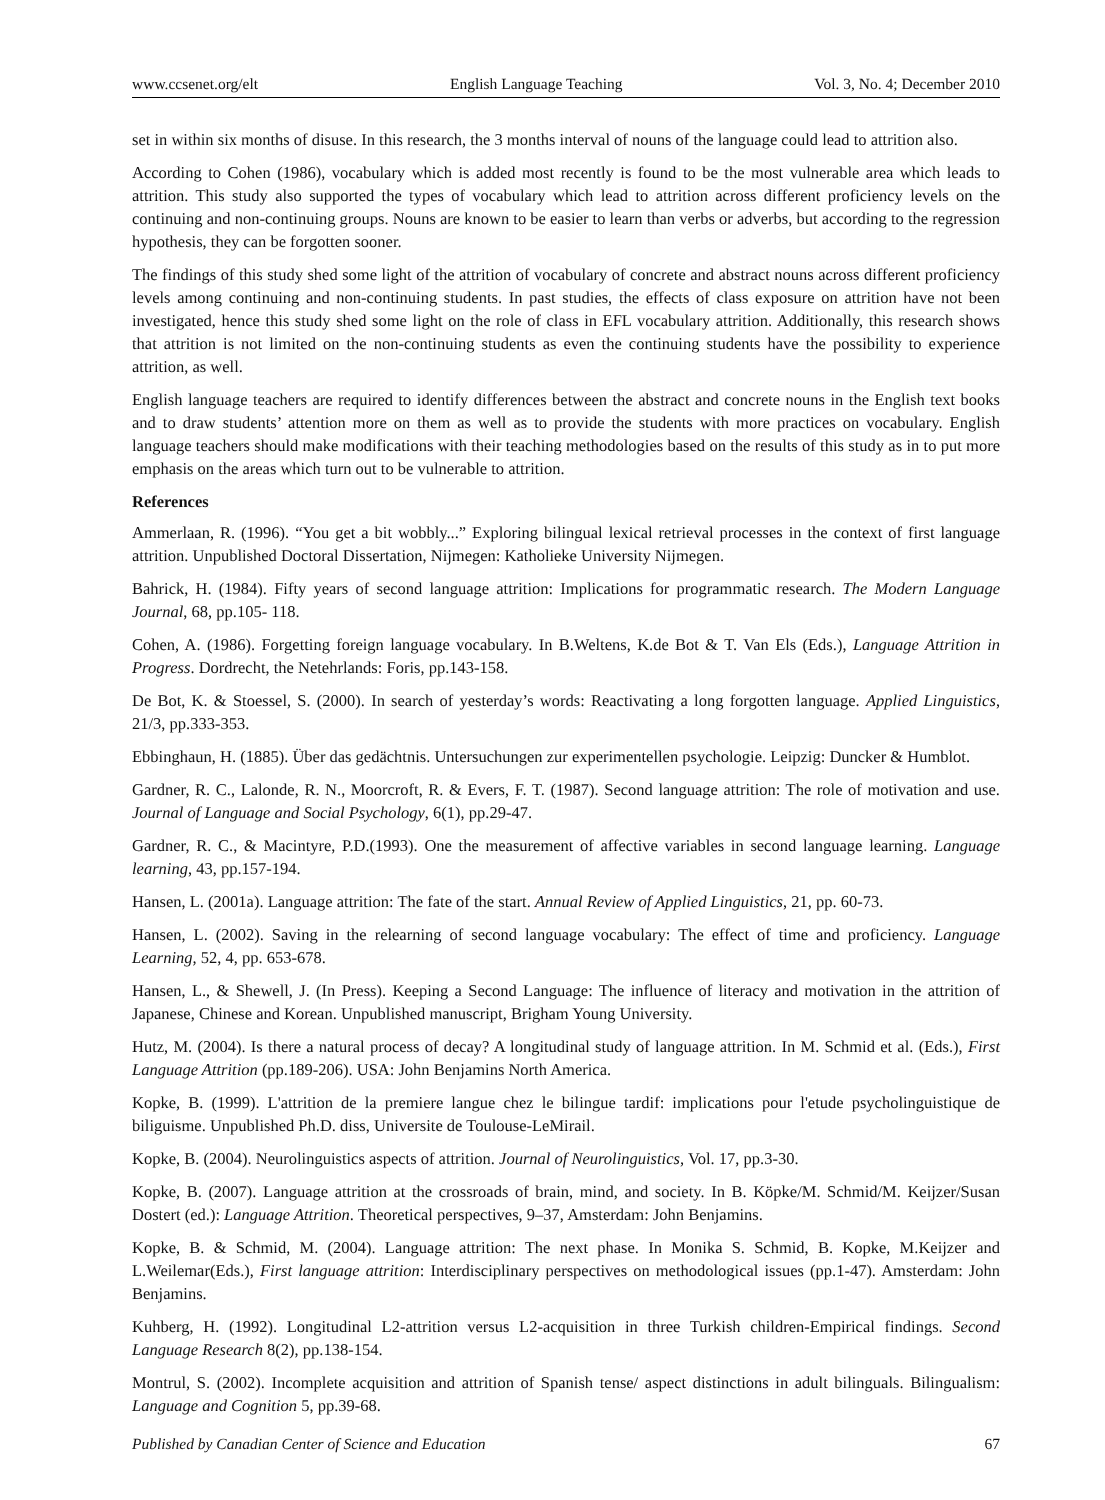www.ccsenet.org/elt English Language Teaching Vol. 3, No. 4; December 2010
set in within six months of disuse. In this research, the 3 months interval of nouns of the language could lead to attrition also.
According to Cohen (1986), vocabulary which is added most recently is found to be the most vulnerable area which leads to attrition. This study also supported the types of vocabulary which lead to attrition across different proficiency levels on the continuing and non-continuing groups. Nouns are known to be easier to learn than verbs or adverbs, but according to the regression hypothesis, they can be forgotten sooner.
The findings of this study shed some light of the attrition of vocabulary of concrete and abstract nouns across different proficiency levels among continuing and non-continuing students. In past studies, the effects of class exposure on attrition have not been investigated, hence this study shed some light on the role of class in EFL vocabulary attrition. Additionally, this research shows that attrition is not limited on the non-continuing students as even the continuing students have the possibility to experience attrition, as well.
English language teachers are required to identify differences between the abstract and concrete nouns in the English text books and to draw students’ attention more on them as well as to provide the students with more practices on vocabulary. English language teachers should make modifications with their teaching methodologies based on the results of this study as in to put more emphasis on the areas which turn out to be vulnerable to attrition.
References
Ammerlaan, R. (1996). “You get a bit wobbly...” Exploring bilingual lexical retrieval processes in the context of first language attrition. Unpublished Doctoral Dissertation, Nijmegen: Katholieke University Nijmegen.
Bahrick, H. (1984). Fifty years of second language attrition: Implications for programmatic research. The Modern Language Journal, 68, pp.105- 118.
Cohen, A. (1986). Forgetting foreign language vocabulary. In B.Weltens, K.de Bot & T. Van Els (Eds.), Language Attrition in Progress. Dordrecht, the Netehrlands: Foris, pp.143-158.
De Bot, K. & Stoessel, S. (2000). In search of yesterday’s words: Reactivating a long forgotten language. Applied Linguistics, 21/3, pp.333-353.
Ebbinghaun, H. (1885). Über das gedächtnis. Untersuchungen zur experimentellen psychologie. Leipzig: Duncker & Humblot.
Gardner, R. C., Lalonde, R. N., Moorcroft, R. & Evers, F. T. (1987). Second language attrition: The role of motivation and use. Journal of Language and Social Psychology, 6(1), pp.29-47.
Gardner, R. C., & Macintyre, P.D.(1993). One the measurement of affective variables in second language learning. Language learning, 43, pp.157-194.
Hansen, L. (2001a). Language attrition: The fate of the start. Annual Review of Applied Linguistics, 21, pp. 60-73.
Hansen, L. (2002). Saving in the relearning of second language vocabulary: The effect of time and proficiency. Language Learning, 52, 4, pp. 653-678.
Hansen, L., & Shewell, J. (In Press). Keeping a Second Language: The influence of literacy and motivation in the attrition of Japanese, Chinese and Korean. Unpublished manuscript, Brigham Young University.
Hutz, M. (2004). Is there a natural process of decay? A longitudinal study of language attrition. In M. Schmid et al. (Eds.), First Language Attrition (pp.189-206). USA: John Benjamins North America.
Kopke, B. (1999). L'attrition de la premiere langue chez le bilingue tardif: implications pour l'etude psycholinguistique de biliguisme. Unpublished Ph.D. diss, Universite de Toulouse-LeMirail.
Kopke, B. (2004). Neurolinguistics aspects of attrition. Journal of Neurolinguistics, Vol. 17, pp.3-30.
Kopke, B. (2007). Language attrition at the crossroads of brain, mind, and society. In B. Köpke/M. Schmid/M. Keijzer/Susan Dostert (ed.): Language Attrition. Theoretical perspectives, 9–37, Amsterdam: John Benjamins.
Kopke, B. & Schmid, M. (2004). Language attrition: The next phase. In Monika S. Schmid, B. Kopke, M.Keijzer and L.Weilemar(Eds.), First language attrition: Interdisciplinary perspectives on methodological issues (pp.1-47). Amsterdam: John Benjamins.
Kuhberg, H. (1992). Longitudinal L2-attrition versus L2-acquisition in three Turkish children-Empirical findings. Second Language Research 8(2), pp.138-154.
Montrul, S. (2002). Incomplete acquisition and attrition of Spanish tense/ aspect distinctions in adult bilinguals. Bilingualism: Language and Cognition 5, pp.39-68.
Published by Canadian Center of Science and Education 67